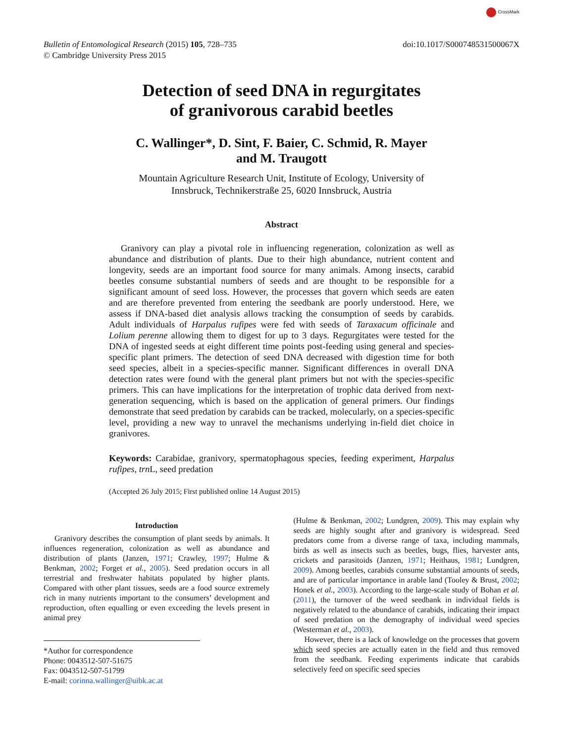CrossMark
Bulletin of Entomological Research (2015) 105, 728–735
© Cambridge University Press 2015
doi:10.1017/S000748531500067X
Detection of seed DNA in regurgitates
of granivorous carabid beetles
C. Wallinger*, D. Sint, F. Baier, C. Schmid, R. Mayer
and M. Traugott
Mountain Agriculture Research Unit, Institute of Ecology, University of
Innsbruck, Technikerstraße 25, 6020 Innsbruck, Austria
Abstract
Granivory can play a pivotal role in influencing regeneration, colonization as well as abundance and distribution of plants. Due to their high abundance, nutrient content and longevity, seeds are an important food source for many animals. Among insects, carabid beetles consume substantial numbers of seeds and are thought to be responsible for a significant amount of seed loss. However, the processes that govern which seeds are eaten and are therefore prevented from entering the seedbank are poorly understood. Here, we assess if DNA-based diet analysis allows tracking the consumption of seeds by carabids. Adult individuals of Harpalus rufipes were fed with seeds of Taraxacum officinale and Lolium perenne allowing them to digest for up to 3 days. Regurgitates were tested for the DNA of ingested seeds at eight different time points post-feeding using general and species-specific plant primers. The detection of seed DNA decreased with digestion time for both seed species, albeit in a species-specific manner. Significant differences in overall DNA detection rates were found with the general plant primers but not with the species-specific primers. This can have implications for the interpretation of trophic data derived from next-generation sequencing, which is based on the application of general primers. Our findings demonstrate that seed predation by carabids can be tracked, molecularly, on a species-specific level, providing a new way to unravel the mechanisms underlying in-field diet choice in granivores.
Keywords: Carabidae, granivory, spermatophagous species, feeding experiment, Harpalus rufipes, trn L, seed predation
(Accepted 26 July 2015; First published online 14 August 2015)
Introduction
Granivory describes the consumption of plant seeds by animals. It influences regeneration, colonization as well as abundance and distribution of plants (Janzen, 1971; Crawley, 1997; Hulme & Benkman, 2002; Forget et al., 2005). Seed predation occurs in all terrestrial and freshwater habitats populated by higher plants. Compared with other plant tissues, seeds are a food source extremely rich in many nutrients important to the consumers’ development and reproduction, often equalling or even exceeding the levels present in animal prey
*Author for correspondence
Phone: 0043512-507-51675
Fax: 0043512-507-51799
E-mail: corinna.wallinger@uibk.ac.at
(Hulme & Benkman, 2002; Lundgren, 2009). This may explain why seeds are highly sought after and granivory is widespread. Seed predators come from a diverse range of taxa, including mammals, birds as well as insects such as beetles, bugs, flies, harvester ants, crickets and parasitoids (Janzen, 1971; Heithaus, 1981; Lundgren, 2009). Among beetles, carabids consume substantial amounts of seeds, and are of particular importance in arable land (Tooley & Brust, 2002; Honek et al., 2003). According to the large-scale study of Bohan et al. (2011), the turnover of the weed seedbank in individual fields is negatively related to the abundance of carabids, indicating their impact of seed predation on the demography of individual weed species (Westerman et al., 2003).
However, there is a lack of knowledge on the processes that govern which seed species are actually eaten in the field and thus removed from the seedbank. Feeding experiments indicate that carabids selectively feed on specific seed species